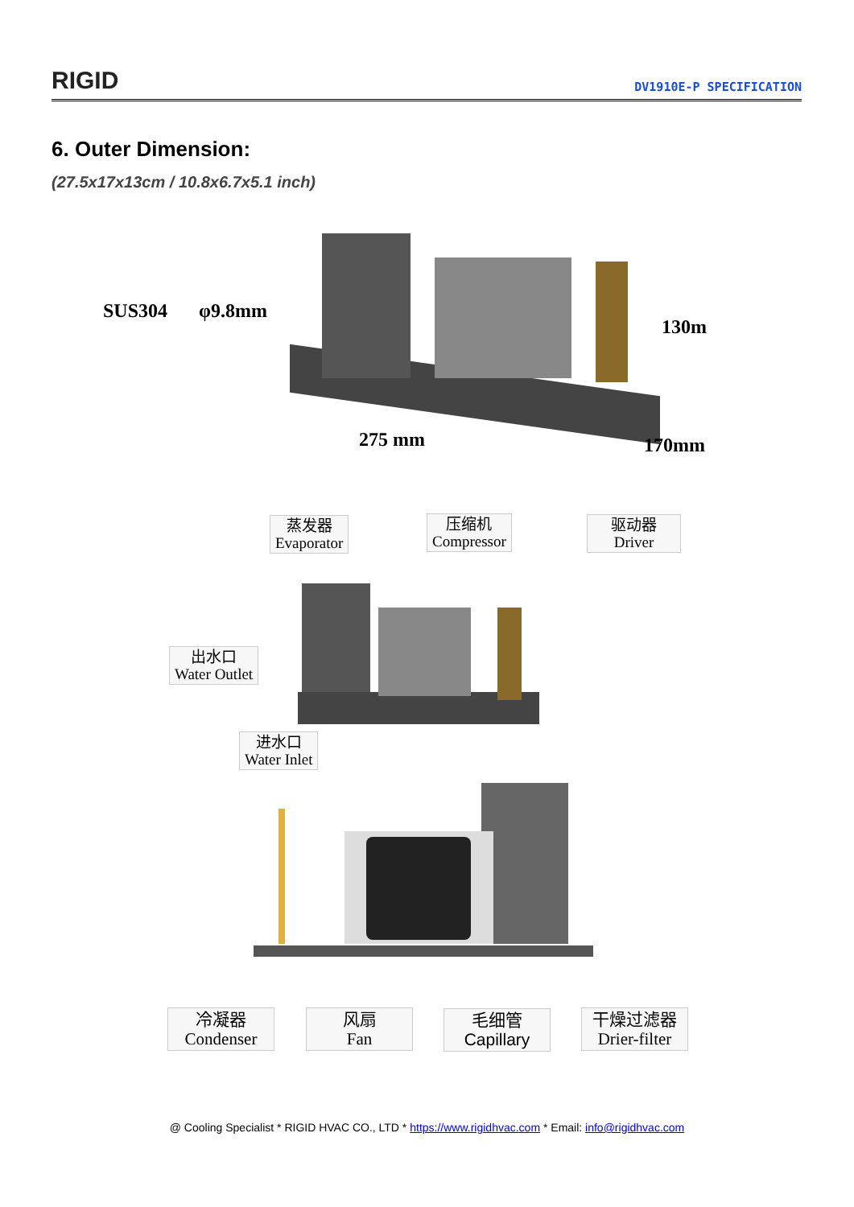RIGID DV1910E-P SPECIFICATION
6. Outer Dimension:
(27.5x17x13cm / 10.8x6.7x5.1 inch)
SUS304 φ9.8mm
130m
275 mm 170mm
蒸发器
Evaporator
压缩机
Compressor
驱动器
Driver
出水口
Water Outlet
进水口
Water Inlet
冷凝器
Condenser
风扇
Fan
毛细管
Capillary
干燥过滤器
Drier-filter
@ Cooling Specialist * RIGID HVAC CO., LTD * https://www.rigidhvac.com * Email: info@rigidhvac.com